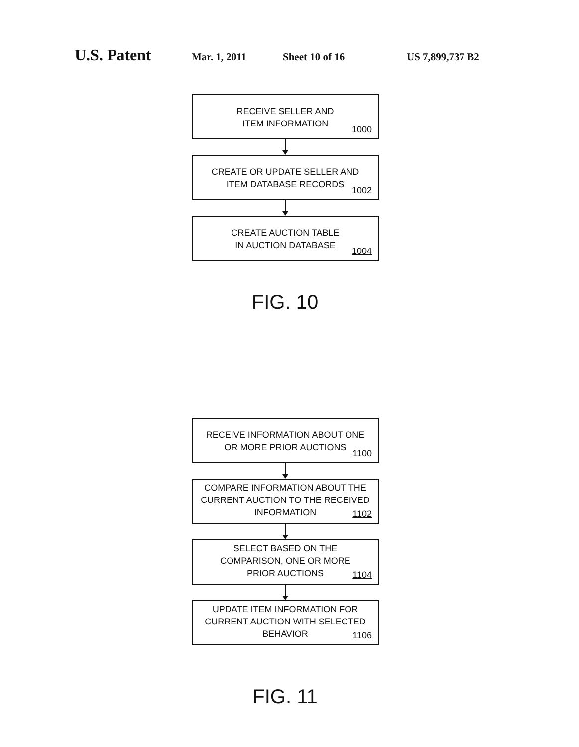U.S. Patent Mar. 1, 2011 Sheet 10 of 16 US 7,899,737 B2
RECEIVE SELLER AND
ITEM INFORMATION
1000
CREATE OR UPDATE SELLER AND
ITEM DATABASE RECORDS
1002
CREATE AUCTION TABLE
IN AUCTION DATABASE
1004
FIG. 10
RECEIVE INFORMATION ABOUT ONE
OR MORE PRIOR AUCTIONS
1100
COMPARE INFORMATION ABOUT THE
CURRENT AUCTION TO THE RECEIVED
INFORMATION
1102
SELECT BASED ON THE
COMPARISON, ONE OR MORE
PRIOR AUCTIONS
1104
UPDATE ITEM INFORMATION FOR
CURRENT AUCTION WITH SELECTED
BEHAVIOR
1106
FIG. 11